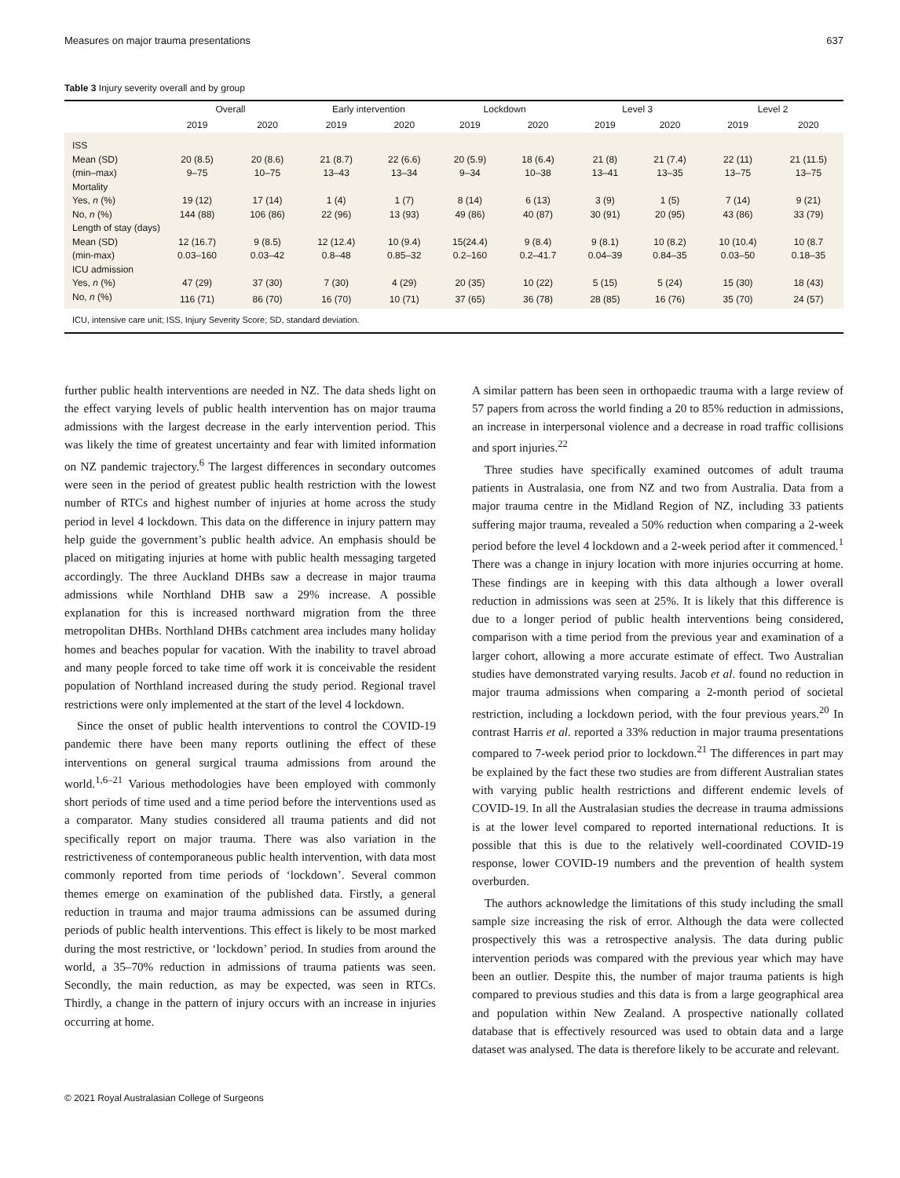Measures on major trauma presentations 637
Table 3 Injury severity overall and by group
| | Overall | | Early intervention | | Lockdown | | Level 3 | | Level 2 | |
| --- | --- | --- | --- | --- | --- | --- | --- | --- | --- | --- |
| | 2019 | 2020 | 2019 | 2020 | 2019 | 2020 | 2019 | 2020 | 2019 | 2020 |
| ISS | | | | | | | | | | |
| Mean (SD) | 20 (8.5) | 20 (8.6) | 21 (8.7) | 22 (6.6) | 20 (5.9) | 18 (6.4) | 21 (8) | 21 (7.4) | 22 (11) | 21 (11.5) |
| (min–max) | 9–75 | 10–75 | 13–43 | 13–34 | 9–34 | 10–38 | 13–41 | 13–35 | 13–75 | 13–75 |
| Mortality | | | | | | | | | | |
| Yes, n (%) | 19 (12) | 17 (14) | 1 (4) | 1 (7) | 8 (14) | 6 (13) | 3 (9) | 1 (5) | 7 (14) | 9 (21) |
| No, n (%) | 144 (88) | 106 (86) | 22 (96) | 13 (93) | 49 (86) | 40 (87) | 30 (91) | 20 (95) | 43 (86) | 33 (79) |
| Length of stay (days) | | | | | | | | | | |
| Mean (SD) | 12 (16.7) | 9 (8.5) | 12 (12.4) | 10 (9.4) | 15(24.4) | 9 (8.4) | 9 (8.1) | 10 (8.2) | 10 (10.4) | 10 (8.7 |
| (min-max) | 0.03–160 | 0.03–42 | 0.8–48 | 0.85–32 | 0.2–160 | 0.2–41.7 | 0.04–39 | 0.84–35 | 0.03–50 | 0.18–35 |
| ICU admission | | | | | | | | | | |
| Yes, n (%) | 47 (29) | 37 (30) | 7 (30) | 4 (29) | 20 (35) | 10 (22) | 5 (15) | 5 (24) | 15 (30) | 18 (43) |
| No, n (%) | 116 (71) | 86 (70) | 16 (70) | 10 (71) | 37 (65) | 36 (78) | 28 (85) | 16 (76) | 35 (70) | 24 (57) |
| ICU, intensive care unit; ISS, Injury Severity Score; SD, standard deviation. | | | | | | | | | | |
further public health interventions are needed in NZ. The data sheds light on the effect varying levels of public health intervention has on major trauma admissions with the largest decrease in the early intervention period. This was likely the time of greatest uncertainty and fear with limited information on NZ pandemic trajectory.<sup>6</sup> The largest differences in secondary outcomes were seen in the period of greatest public health restriction with the lowest number of RTCs and highest number of injuries at home across the study period in level 4 lockdown. This data on the difference in injury pattern may help guide the government’s public health advice. An emphasis should be placed on mitigating injuries at home with public health messaging targeted accordingly. The three Auckland DHBs saw a decrease in major trauma admissions while Northland DHB saw a 29% increase. A possible explanation for this is increased northward migration from the three metropolitan DHBs. Northland DHBs catchment area includes many holiday homes and beaches popular for vacation. With the inability to travel abroad and many people forced to take time off work it is conceivable the resident population of Northland increased during the study period. Regional travel restrictions were only implemented at the start of the level 4 lockdown.
Since the onset of public health interventions to control the COVID-19 pandemic there have been many reports outlining the effect of these interventions on general surgical trauma admissions from around the world.<sup>1,6–21</sup> Various methodologies have been employed with commonly short periods of time used and a time period before the interventions used as a comparator. Many studies considered all trauma patients and did not specifically report on major trauma. There was also variation in the restrictiveness of contemporaneous public health intervention, with data most commonly reported from time periods of ‘lockdown’. Several common themes emerge on examination of the published data. Firstly, a general reduction in trauma and major trauma admissions can be assumed during periods of public health interventions. This effect is likely to be most marked during the most restrictive, or ‘lockdown’ period. In studies from around the world, a 35–70% reduction in admissions of trauma patients was seen. Secondly, the main reduction, as may be expected, was seen in RTCs. Thirdly, a change in the pattern of injury occurs with an increase in injuries occurring at home.
A similar pattern has been seen in orthopaedic trauma with a large review of 57 papers from across the world finding a 20 to 85% reduction in admissions, an increase in interpersonal violence and a decrease in road traffic collisions and sport injuries.<sup>22</sup>
Three studies have specifically examined outcomes of adult trauma patients in Australasia, one from NZ and two from Australia. Data from a major trauma centre in the Midland Region of NZ, including 33 patients suffering major trauma, revealed a 50% reduction when comparing a 2-week period before the level 4 lockdown and a 2-week period after it commenced.<sup>1</sup> There was a change in injury location with more injuries occurring at home. These findings are in keeping with this data although a lower overall reduction in admissions was seen at 25%. It is likely that this difference is due to a longer period of public health interventions being considered, comparison with a time period from the previous year and examination of a larger cohort, allowing a more accurate estimate of effect. Two Australian studies have demonstrated varying results. Jacob et al. found no reduction in major trauma admissions when comparing a 2-month period of societal restriction, including a lockdown period, with the four previous years.<sup>20</sup> In contrast Harris et al. reported a 33% reduction in major trauma presentations compared to 7-week period prior to lockdown.<sup>21</sup> The differences in part may be explained by the fact these two studies are from different Australian states with varying public health restrictions and different endemic levels of COVID-19. In all the Australasian studies the decrease in trauma admissions is at the lower level compared to reported international reductions. It is possible that this is due to the relatively well-coordinated COVID-19 response, lower COVID-19 numbers and the prevention of health system overburden.
The authors acknowledge the limitations of this study including the small sample size increasing the risk of error. Although the data were collected prospectively this was a retrospective analysis. The data during public intervention periods was compared with the previous year which may have been an outlier. Despite this, the number of major trauma patients is high compared to previous studies and this data is from a large geographical area and population within New Zealand. A prospective nationally collated database that is effectively resourced was used to obtain data and a large dataset was analysed. The data is therefore likely to be accurate and relevant.
© 2021 Royal Australasian College of Surgeons